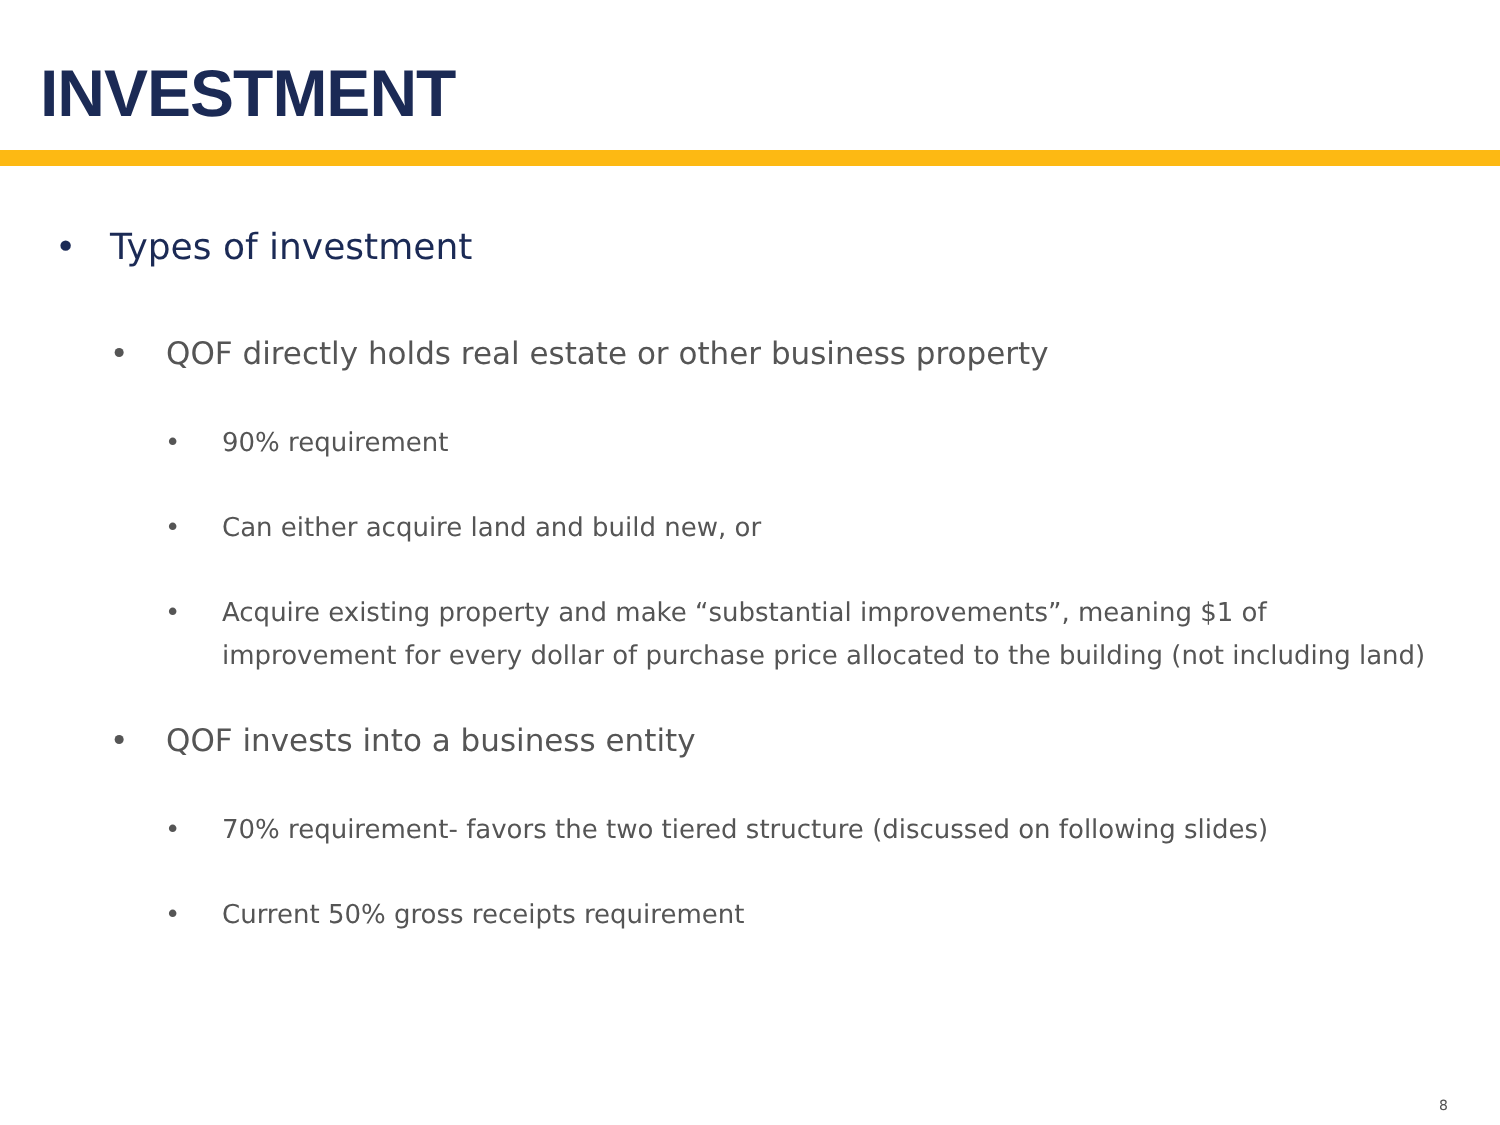INVESTMENT
• Types of investment
• QOF directly holds real estate or other business property
• 90% requirement
• Can either acquire land and build new, or
• Acquire existing property and make “substantial improvements”, meaning $1 of improvement for every dollar of purchase price allocated to the building (not including land)
• QOF invests into a business entity
• 70% requirement- favors the two tiered structure (discussed on following slides)
• Current 50% gross receipts requirement
8